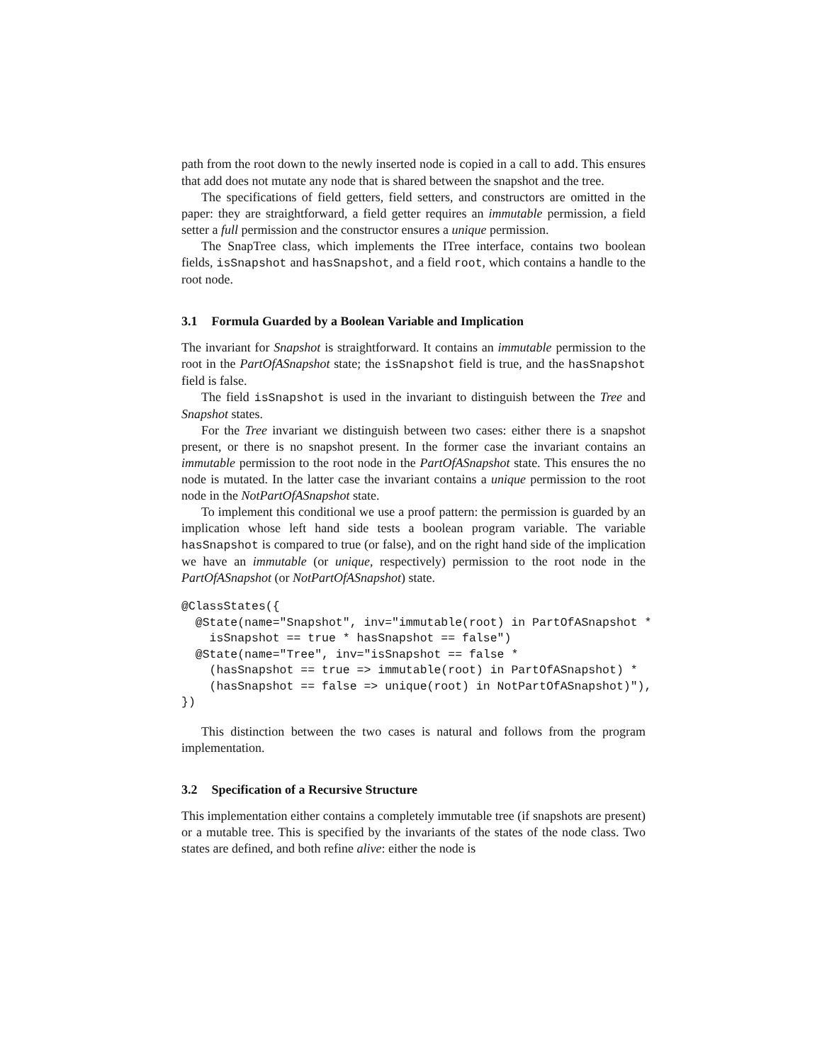path from the root down to the newly inserted node is copied in a call to add. This ensures that add does not mutate any node that is shared between the snapshot and the tree.
The specifications of field getters, field setters, and constructors are omitted in the paper: they are straightforward, a field getter requires an immutable permission, a field setter a full permission and the constructor ensures a unique permission.
The SnapTree class, which implements the ITree interface, contains two boolean fields, isSnapshot and hasSnapshot, and a field root, which contains a handle to the root node.
3.1 Formula Guarded by a Boolean Variable and Implication
The invariant for Snapshot is straightforward. It contains an immutable permission to the root in the PartOfASnapshot state; the isSnapshot field is true, and the hasSnapshot field is false.
The field isSnapshot is used in the invariant to distinguish between the Tree and Snapshot states.
For the Tree invariant we distinguish between two cases: either there is a snapshot present, or there is no snapshot present. In the former case the invariant contains an immutable permission to the root node in the PartOfASnapshot state. This ensures the no node is mutated. In the latter case the invariant contains a unique permission to the root node in the NotPartOfASnapshot state.
To implement this conditional we use a proof pattern: the permission is guarded by an implication whose left hand side tests a boolean program variable. The variable hasSnapshot is compared to true (or false), and on the right hand side of the implication we have an immutable (or unique, respectively) permission to the root node in the PartOfASnapshot (or NotPartOfASnapshot) state.
@ClassStates({
  @State(name="Snapshot", inv="immutable(root) in PartOfASnapshot *
    isSnapshot == true * hasSnapshot == false")
  @State(name="Tree", inv="isSnapshot == false *
    (hasSnapshot == true => immutable(root) in PartOfASnapshot) *
    (hasSnapshot == false => unique(root) in NotPartOfASnapshot)"),
})
This distinction between the two cases is natural and follows from the program implementation.
3.2 Specification of a Recursive Structure
This implementation either contains a completely immutable tree (if snapshots are present) or a mutable tree. This is specified by the invariants of the states of the node class. Two states are defined, and both refine alive: either the node is